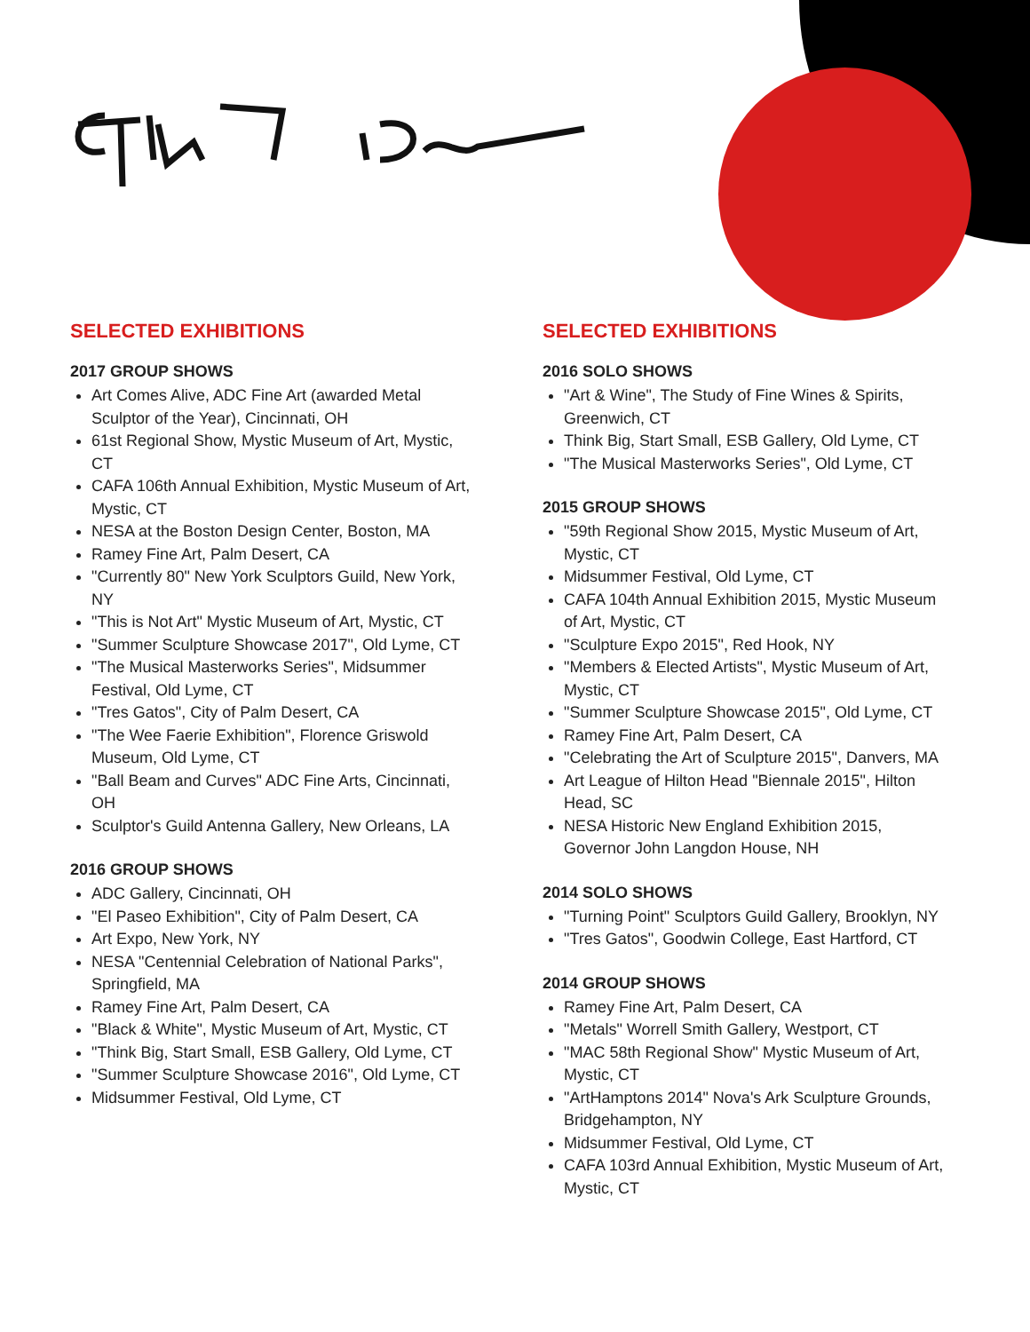SELECTED EXHIBITIONS
2017 GROUP SHOWS
Art Comes Alive, ADC Fine Art (awarded Metal Sculptor of the Year), Cincinnati, OH
61st Regional Show, Mystic Museum of Art, Mystic, CT
CAFA 106th Annual Exhibition, Mystic Museum of Art, Mystic, CT
NESA at the Boston Design Center, Boston, MA
Ramey Fine Art, Palm Desert, CA
"Currently 80" New York Sculptors Guild, New York, NY
"This is Not Art" Mystic Museum of Art, Mystic, CT
"Summer Sculpture Showcase 2017", Old Lyme, CT
"The Musical Masterworks Series", Midsummer Festival, Old Lyme, CT
"Tres Gatos", City of Palm Desert, CA
"The Wee Faerie Exhibition", Florence Griswold Museum, Old Lyme, CT
"Ball Beam and Curves" ADC Fine Arts, Cincinnati, OH
Sculptor's Guild Antenna Gallery, New Orleans, LA
2016 GROUP SHOWS
ADC Gallery, Cincinnati, OH
"El Paseo Exhibition", City of Palm Desert, CA
Art Expo, New York, NY
NESA "Centennial Celebration of National Parks", Springfield, MA
Ramey Fine Art, Palm Desert, CA
"Black & White", Mystic Museum of Art, Mystic, CT
"Think Big, Start Small, ESB Gallery, Old Lyme, CT
"Summer Sculpture Showcase 2016", Old Lyme, CT
Midsummer Festival, Old Lyme, CT
SELECTED EXHIBITIONS
2016 SOLO SHOWS
"Art & Wine", The Study of Fine Wines & Spirits, Greenwich, CT
Think Big, Start Small, ESB Gallery, Old Lyme, CT
"The Musical Masterworks Series", Old Lyme, CT
2015 GROUP SHOWS
"59th Regional Show 2015, Mystic Museum of Art, Mystic, CT
Midsummer Festival, Old Lyme, CT
CAFA 104th Annual Exhibition 2015, Mystic Museum of Art, Mystic, CT
"Sculpture Expo 2015", Red Hook, NY
"Members & Elected Artists", Mystic Museum of Art, Mystic, CT
"Summer Sculpture Showcase 2015", Old Lyme, CT
Ramey Fine Art, Palm Desert, CA
"Celebrating the Art of Sculpture 2015", Danvers, MA
Art League of Hilton Head "Biennale 2015", Hilton Head, SC
NESA Historic New England Exhibition 2015, Governor John Langdon House, NH
2014 SOLO SHOWS
"Turning Point" Sculptors Guild Gallery, Brooklyn, NY
"Tres Gatos", Goodwin College, East Hartford, CT
2014 GROUP SHOWS
Ramey Fine Art, Palm Desert, CA
"Metals" Worrell Smith Gallery, Westport, CT
"MAC 58th Regional Show" Mystic Museum of Art, Mystic, CT
"ArtHamptons 2014" Nova's Ark Sculpture Grounds, Bridgehampton, NY
Midsummer Festival, Old Lyme, CT
CAFA 103rd Annual Exhibition, Mystic Museum of Art, Mystic, CT